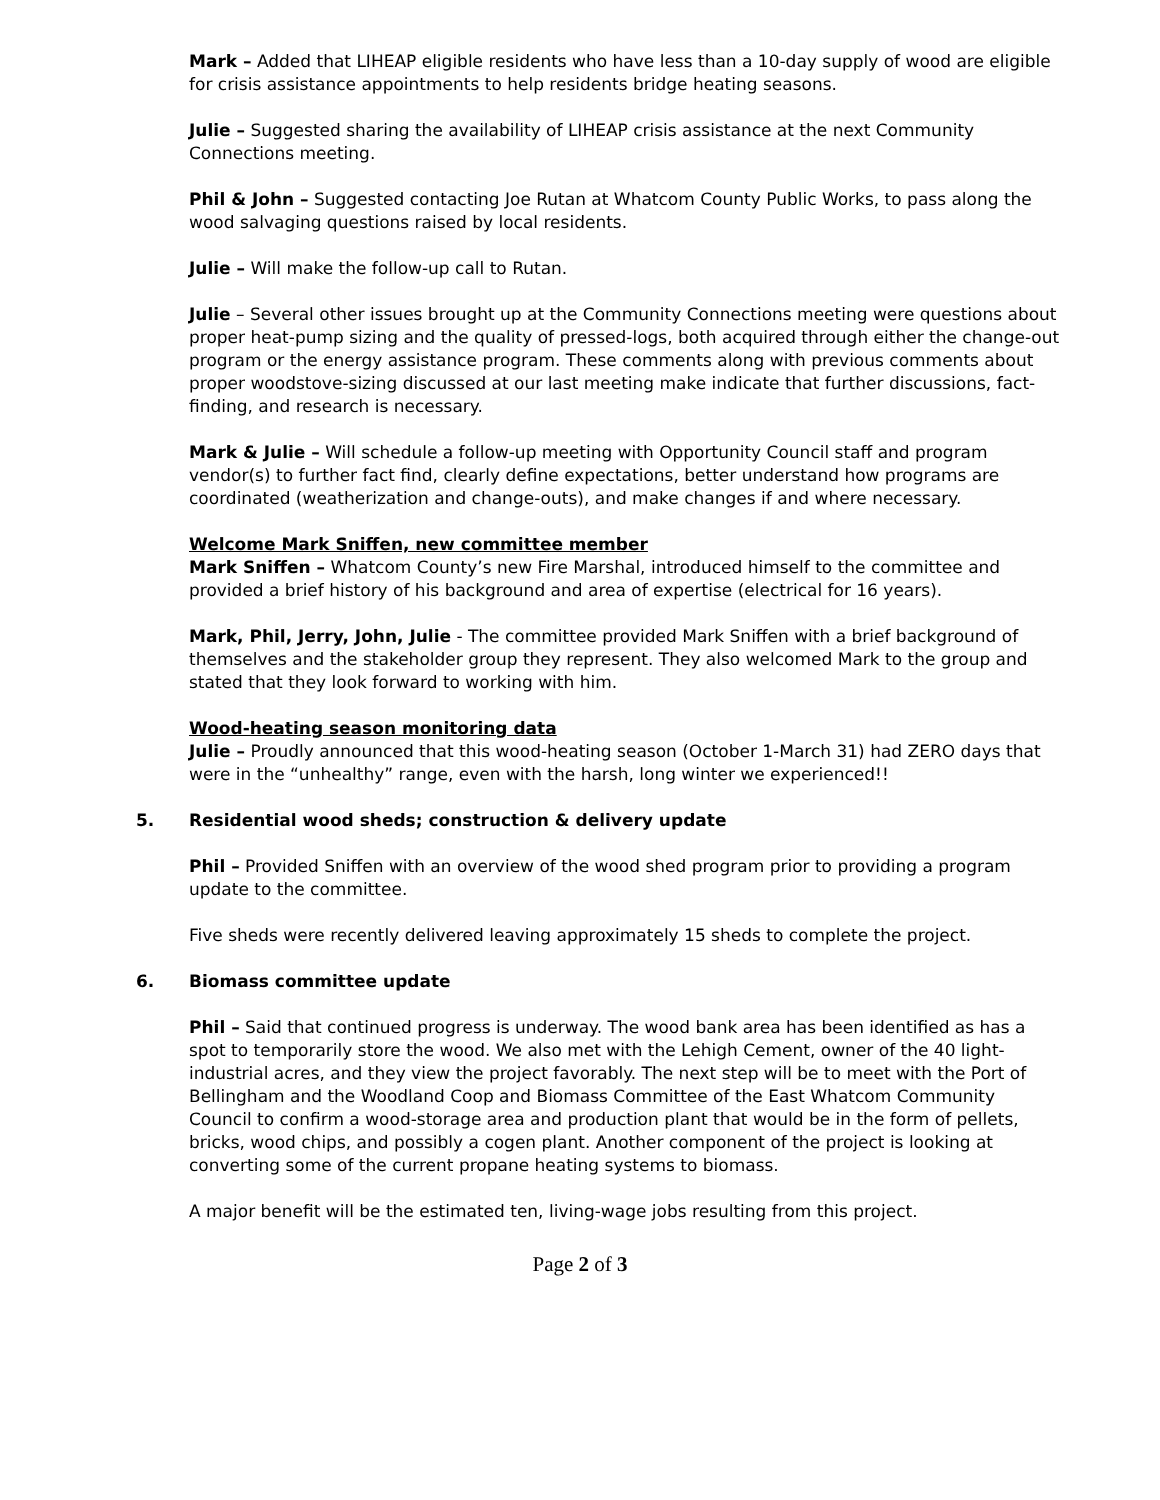Mark – Added that LIHEAP eligible residents who have less than a 10-day supply of wood are eligible for crisis assistance appointments to help residents bridge heating seasons.
Julie – Suggested sharing the availability of LIHEAP crisis assistance at the next Community Connections meeting.
Phil & John – Suggested contacting Joe Rutan at Whatcom County Public Works, to pass along the wood salvaging questions raised by local residents.
Julie – Will make the follow-up call to Rutan.
Julie – Several other issues brought up at the Community Connections meeting were questions about proper heat-pump sizing and the quality of pressed-logs, both acquired through either the change-out program or the energy assistance program. These comments along with previous comments about proper woodstove-sizing discussed at our last meeting make indicate that further discussions, fact-finding, and research is necessary.
Mark & Julie – Will schedule a follow-up meeting with Opportunity Council staff and program vendor(s) to further fact find, clearly define expectations, better understand how programs are coordinated (weatherization and change-outs), and make changes if and where necessary.
Welcome Mark Sniffen, new committee member
Mark Sniffen – Whatcom County’s new Fire Marshal, introduced himself to the committee and provided a brief history of his background and area of expertise (electrical for 16 years).
Mark, Phil, Jerry, John, Julie - The committee provided Mark Sniffen with a brief background of themselves and the stakeholder group they represent. They also welcomed Mark to the group and stated that they look forward to working with him.
Wood-heating season monitoring data
Julie – Proudly announced that this wood-heating season (October 1-March 31) had ZERO days that were in the “unhealthy” range, even with the harsh, long winter we experienced!!
5. Residential wood sheds; construction & delivery update
Phil – Provided Sniffen with an overview of the wood shed program prior to providing a program update to the committee.
Five sheds were recently delivered leaving approximately 15 sheds to complete the project.
6. Biomass committee update
Phil – Said that continued progress is underway. The wood bank area has been identified as has a spot to temporarily store the wood. We also met with the Lehigh Cement, owner of the 40 light-industrial acres, and they view the project favorably. The next step will be to meet with the Port of Bellingham and the Woodland Coop and Biomass Committee of the East Whatcom Community Council to confirm a wood-storage area and production plant that would be in the form of pellets, bricks, wood chips, and possibly a cogen plant. Another component of the project is looking at converting some of the current propane heating systems to biomass.
A major benefit will be the estimated ten, living-wage jobs resulting from this project.
Page 2 of 3